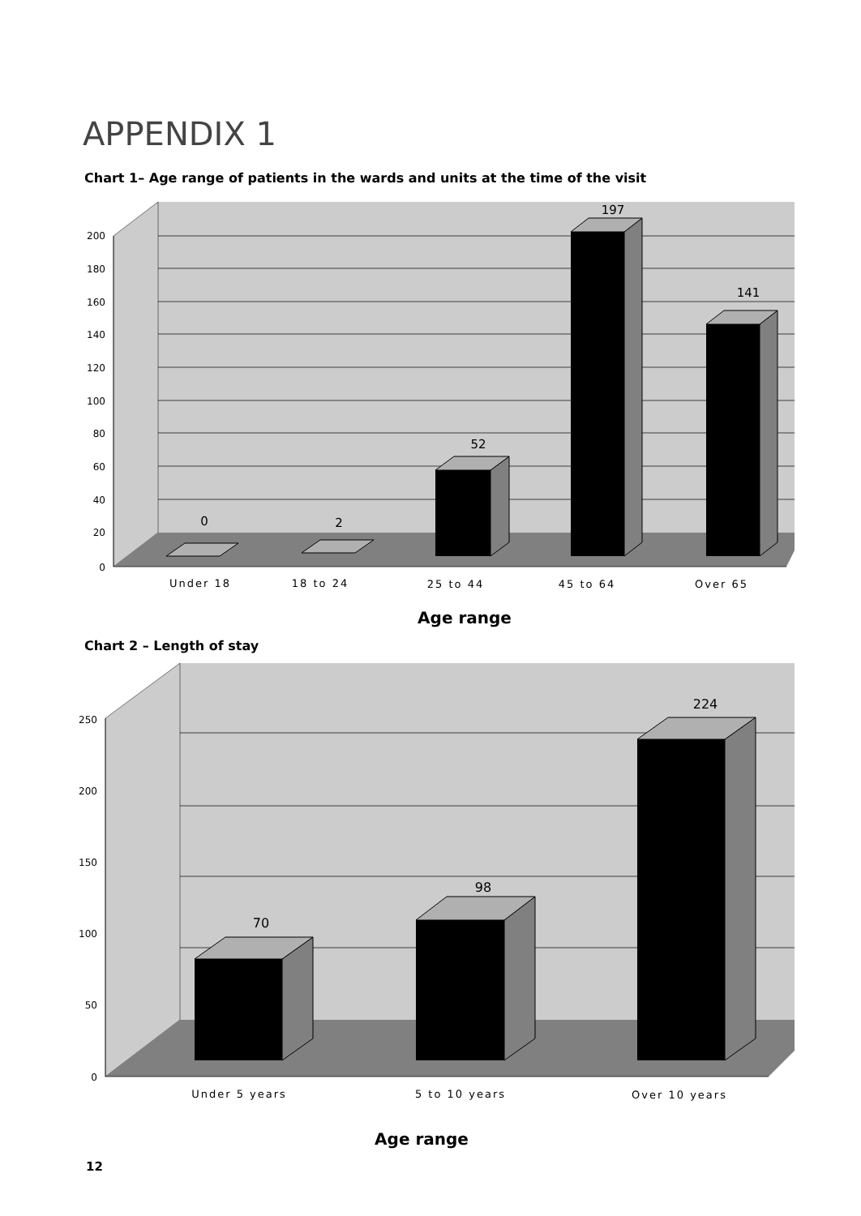APPENDIX 1
Chart 1– Age range of patients in the wards and units at the time of the visit
200
180
160
140
120
100
80
60
40
20
0
0
2
52
197
141
Under 18
18 to 24
25 to 44
45 to 64
Over 65
Age range
Chart 2 – Length of stay
250
200
150
100
50
0
70
98
224
Under 5 years
5 to 10 years
Over 10 years
Age range
12